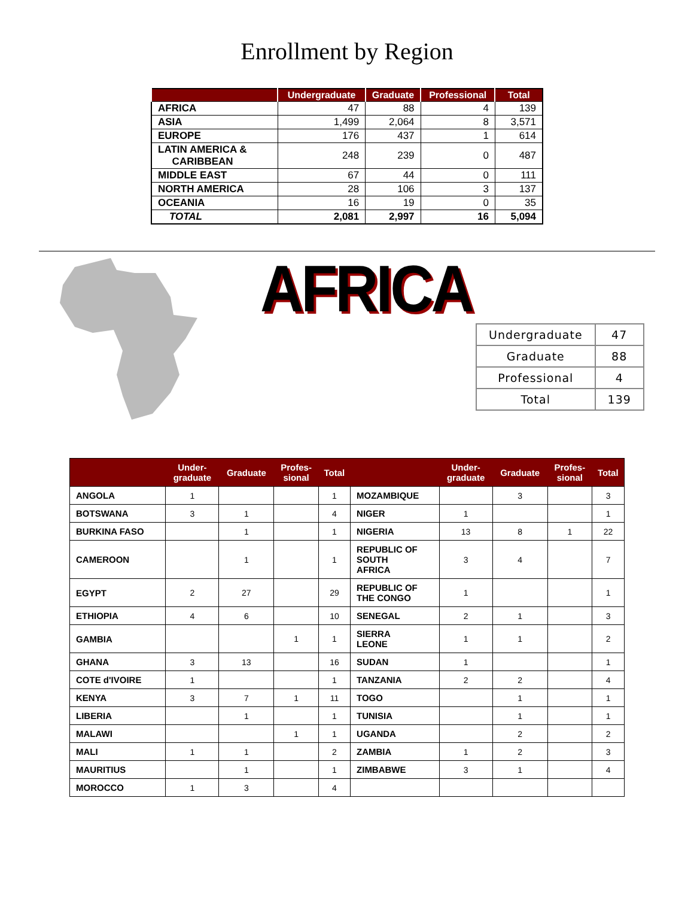Enrollment by Region
| | Undergraduate | Graduate | Professional | Total |
| --- | --- | --- | --- | --- |
| AFRICA | 47 | 88 | 4 | 139 |
| ASIA | 1,499 | 2,064 | 8 | 3,571 |
| EUROPE | 176 | 437 | 1 | 614 |
| LATIN AMERICA & CARIBBEAN | 248 | 239 | 0 | 487 |
| MIDDLE EAST | 67 | 44 | 0 | 111 |
| NORTH AMERICA | 28 | 106 | 3 | 137 |
| OCEANIA | 16 | 19 | 0 | 35 |
| TOTAL | 2,081 | 2,997 | 16 | 5,094 |
AFRICA
| Undergraduate | 47 |
| Graduate | 88 |
| Professional | 4 |
| Total | 139 |
| | Under- graduate | Graduate | Profes- sional | Total | | Under- graduate | Graduate | Profes- sional | Total |
| --- | --- | --- | --- | --- | --- | --- | --- | --- | --- |
| ANGOLA | 1 | | | 1 | MOZAMBIQUE | | 3 | | 3 |
| BOTSWANA | 3 | 1 | | 4 | NIGER | 1 | | | 1 |
| BURKINA FASO | | 1 | | 1 | NIGERIA | 13 | 8 | 1 | 22 |
| CAMEROON | | 1 | | 1 | REPUBLIC OF SOUTH AFRICA | 3 | 4 | | 7 |
| EGYPT | 2 | 27 | | 29 | REPUBLIC OF THE CONGO | 1 | | | 1 |
| ETHIOPIA | 4 | 6 | | 10 | SENEGAL | 2 | 1 | | 3 |
| GAMBIA | | | 1 | 1 | SIERRA LEONE | 1 | 1 | | 2 |
| GHANA | 3 | 13 | | 16 | SUDAN | 1 | | | 1 |
| COTE d'IVOIRE | 1 | | | 1 | TANZANIA | 2 | 2 | | 4 |
| KENYA | 3 | 7 | 1 | 11 | TOGO | | 1 | | 1 |
| LIBERIA | | 1 | | 1 | TUNISIA | | 1 | | 1 |
| MALAWI | | | 1 | 1 | UGANDA | | 2 | | 2 |
| MALI | 1 | 1 | | 2 | ZAMBIA | 1 | 2 | | 3 |
| MAURITIUS | | 1 | | 1 | ZIMBABWE | 3 | 1 | | 4 |
| MOROCCO | 1 | 3 | | 4 | | | | | |